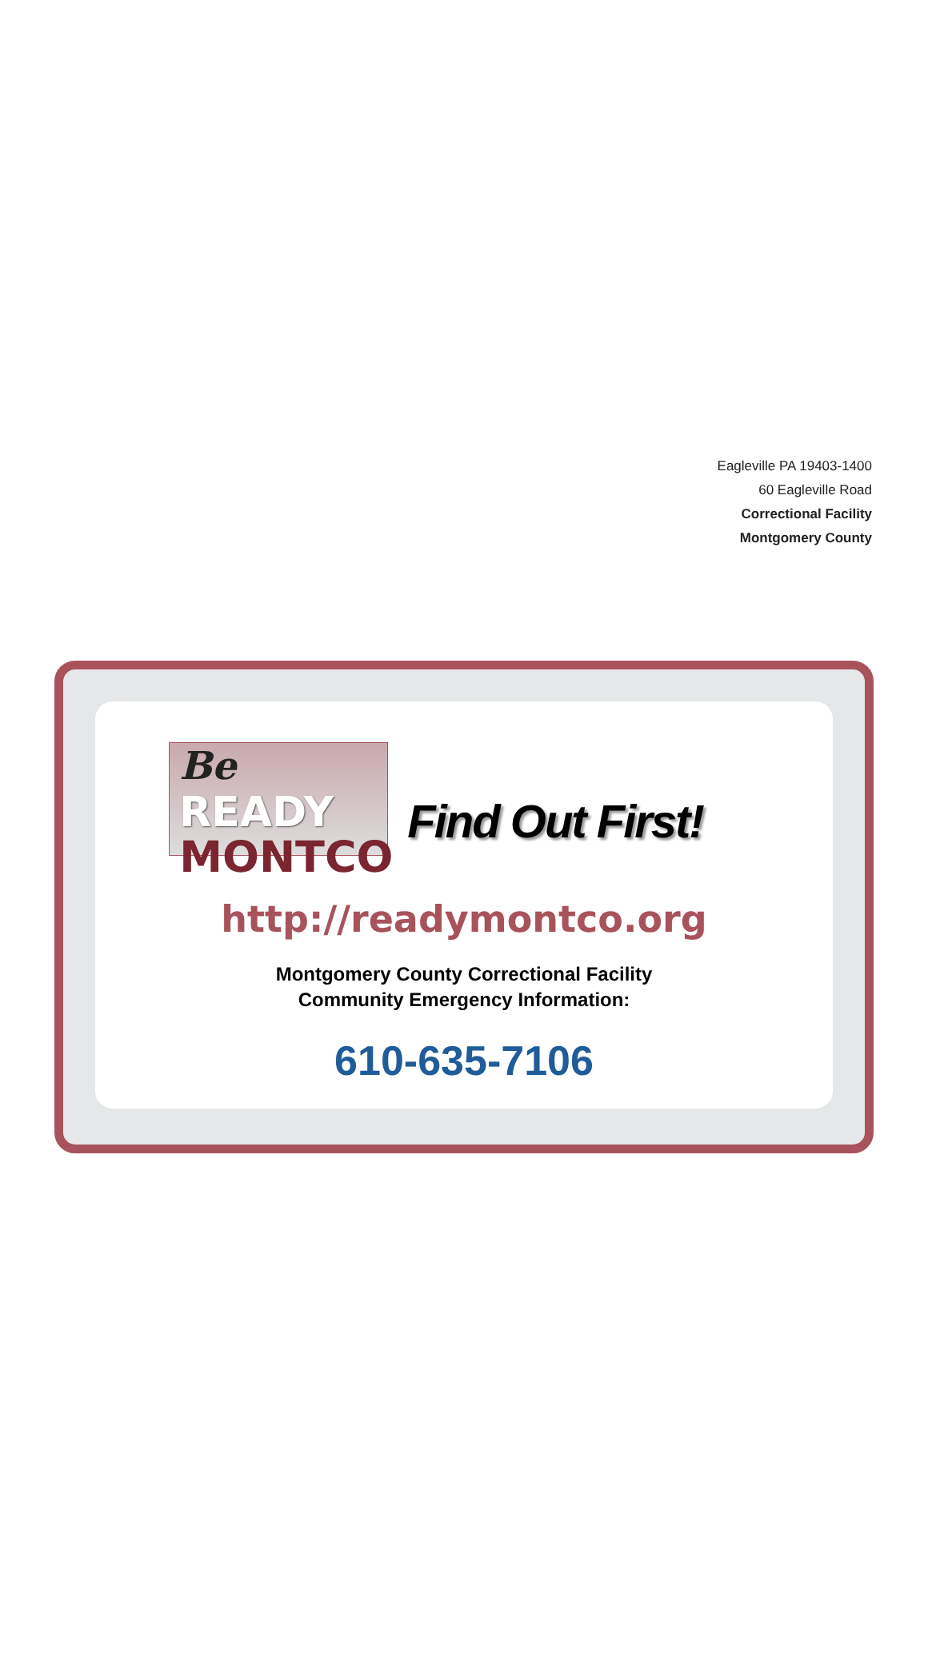Eagleville PA 19403-1400
60 Eagleville Road
Correctional Facility
Montgomery County
Be READY
MONTCO
Find Out First!
http://readymontco.org
Montgomery County Correctional Facility
Community Emergency Information:
610-635-7106